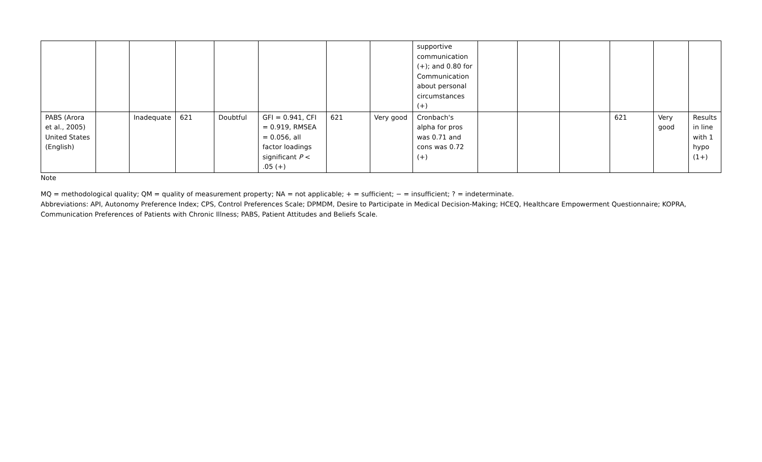| | | | | | | | | supportive communication (+); and 0.80 for Communication about personal circumstances (+) | | | | | | |
| PABS (Arora et al., 2005) United States (English) | | Inadequate | 621 | Doubtful | GFI = 0.941, CFI = 0.919, RMSEA = 0.056, all factor loadings significant P < .05 (+) | 621 | Very good | Cronbach's alpha for pros was 0.71 and cons was 0.72 (+) | | | | 621 | Very good | Results in line with 1 hypo (1+) |
Note
MQ = methodological quality; QM = quality of measurement property; NA = not applicable; + = sufficient; − = insufficient; ? = indeterminate.
Abbreviations: API, Autonomy Preference Index; CPS, Control Preferences Scale; DPMDM, Desire to Participate in Medical Decision-Making; HCEQ, Healthcare Empowerment Questionnaire; KOPRA, Communication Preferences of Patients with Chronic Illness; PABS, Patient Attitudes and Beliefs Scale.